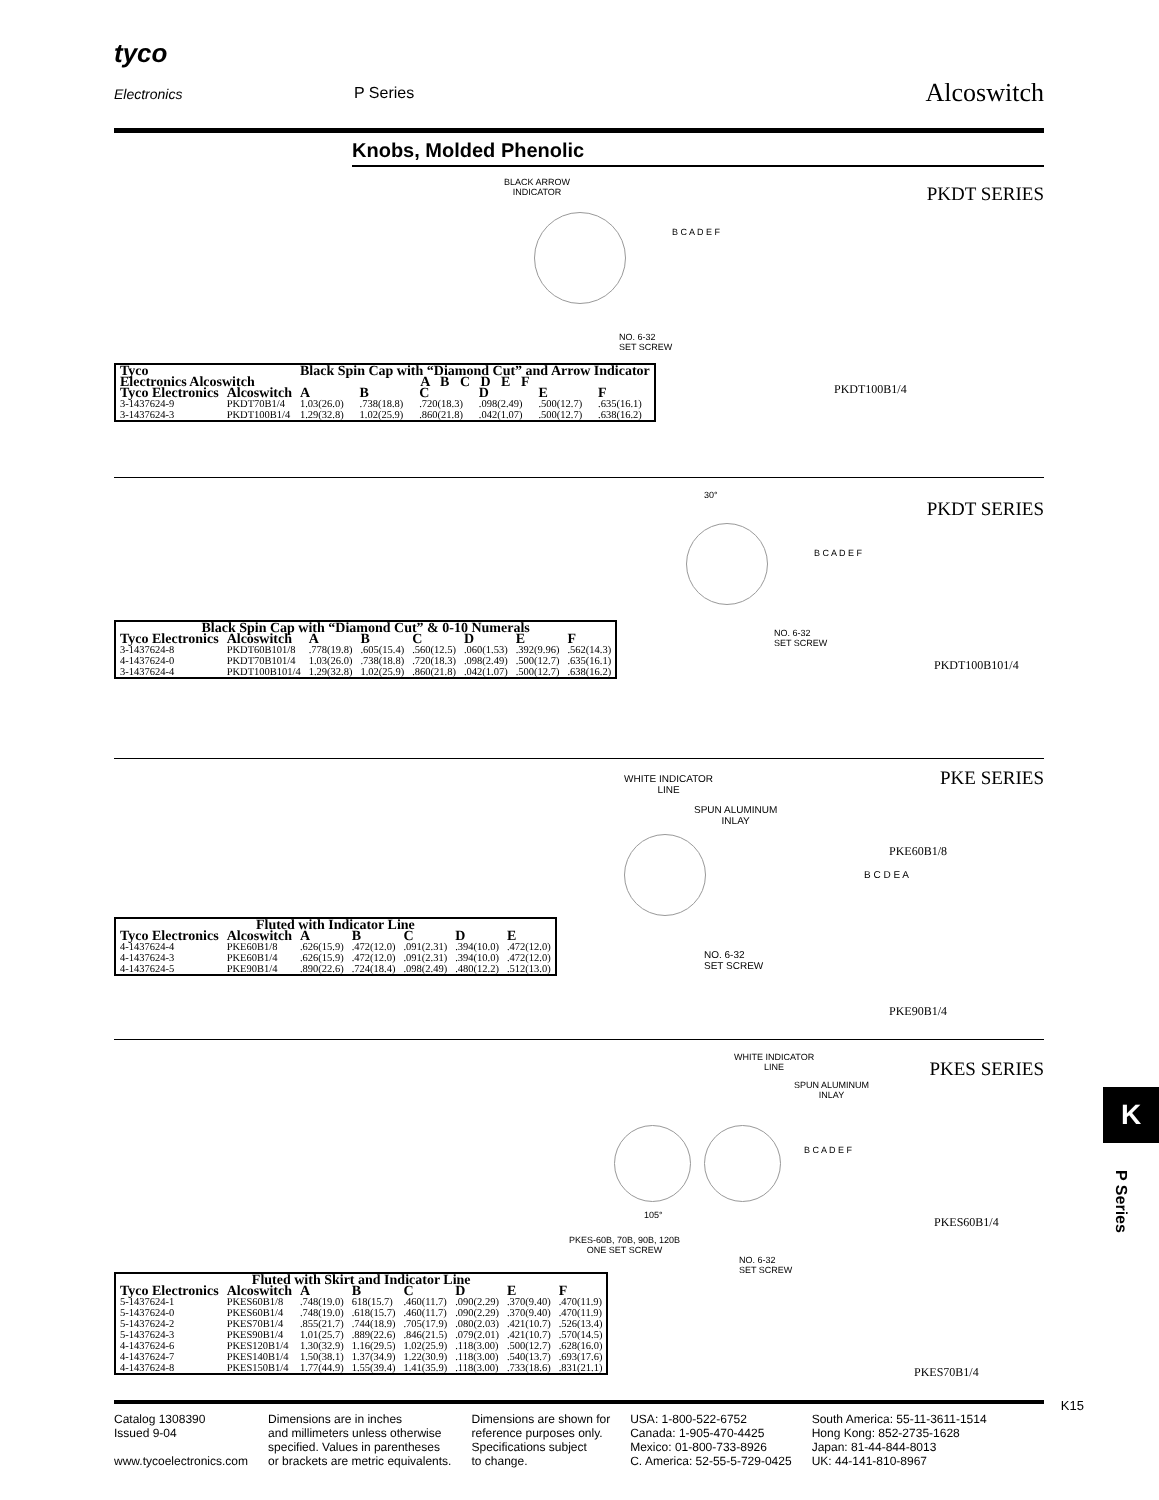tyco
Electronics P Series Alcoswitch
Knobs, Molded Phenolic
PKDT SERIES
BLACK ARROW
INDICATOR
NO. 6-32
SET SCREW
B C A D E F
PKDT100B1/4
| Tyco Electronics Alcoswitch | | Black Spin Cap with “Diamond Cut” and Arrow Indicator A B C D E F | | | | | |
| --- | --- | --- | --- | --- | --- | --- | --- |
| Tyco Electronics | Alcoswitch | A | B | C | D | E | F |
| 3-1437624-9 | PKDT70B1/4 | 1.03(26.0) | .738(18.8) | .720(18.3) | .098(2.49) | .500(12.7) | .635(16.1) |
| 3-1437624-3 | PKDT100B1/4 | 1.29(32.8) | 1.02(25.9) | .860(21.8) | .042(1.07) | .500(12.7) | .638(16.2) |
PKDT SERIES
30°
NO. 6-32
SET SCREW
B C A D E F
PKDT100B101/4
| Black Spin Cap with “Diamond Cut” & 0-10 Numerals | | | | | | | |
| --- | --- | --- | --- | --- | --- | --- | --- |
| Tyco Electronics | Alcoswitch | A | B | C | D | E | F |
| 3-1437624-8 | PKDT60B101/8 | .778(19.8) | .605(15.4) | .560(12.5) | .060(1.53) | .392(9.96) | .562(14.3) |
| 4-1437624-0 | PKDT70B101/4 | 1.03(26.0) | .738(18.8) | .720(18.3) | .098(2.49) | .500(12.7) | .635(16.1) |
| 3-1437624-4 | PKDT100B101/4 | 1.29(32.8) | 1.02(25.9) | .860(21.8) | .042(1.07) | .500(12.7) | .638(16.2) |
PKE SERIES
WHITE INDICATOR
LINE
SPUN ALUMINUM
INLAY
NO. 6-32
SET SCREW
B C D E A
PKE60B1/8
PKE90B1/4
| Fluted with Indicator Line | | | | | | |
| --- | --- | --- | --- | --- | --- | --- |
| Tyco Electronics | Alcoswitch | A | B | C | D | E |
| 4-1437624-4 | PKE60B1/8 | .626(15.9) | .472(12.0) | .091(2.31) | .394(10.0) | .472(12.0) |
| 4-1437624-3 | PKE60B1/4 | .626(15.9) | .472(12.0) | .091(2.31) | .394(10.0) | .472(12.0) |
| 4-1437624-5 | PKE90B1/4 | .890(22.6) | .724(18.4) | .098(2.49) | .480(12.2) | .512(13.0) |
PKES SERIES
WHITE INDICATOR
LINE
SPUN ALUMINUM
INLAY
105°
PKES-60B, 70B, 90B, 120B
ONE SET SCREW
NO. 6-32
SET SCREW
B C A D E F
PKES60B1/4
PKES70B1/4
| Fluted with Skirt and Indicator Line | | | | | | | |
| --- | --- | --- | --- | --- | --- | --- | --- |
| Tyco Electronics | Alcoswitch | A | B | C | D | E | F |
| 5-1437624-1 | PKES60B1/8 | .748(19.0) | 618(15.7) | .460(11.7) | .090(2.29) | .370(9.40) | .470(11.9) |
| 5-1437624-0 | PKES60B1/4 | .748(19.0) | .618(15.7) | .460(11.7) | .090(2.29) | .370(9.40) | .470(11.9) |
| 5-1437624-2 | PKES70B1/4 | .855(21.7) | .744(18.9) | .705(17.9) | .080(2.03) | .421(10.7) | .526(13.4) |
| 5-1437624-3 | PKES90B1/4 | 1.01(25.7) | .889(22.6) | .846(21.5) | .079(2.01) | .421(10.7) | .570(14.5) |
| 4-1437624-6 | PKES120B1/4 | 1.30(32.9) | 1.16(29.5) | 1.02(25.9) | .118(3.00) | .500(12.7) | .628(16.0) |
| 4-1437624-7 | PKES140B1/4 | 1.50(38.1) | 1.37(34.9) | 1.22(30.9) | .118(3.00) | .540(13.7) | .693(17.6) |
| 4-1437624-8 | PKES150B1/4 | 1.77(44.9) | 1.55(39.4) | 1.41(35.9) | .118(3.00) | .733(18.6) | .831(21.1) |
K15
Catalog 1308390
Issued 9-04
www.tycoelectronics.com
Dimensions are in inches
and millimeters unless otherwise
specified. Values in parentheses
or brackets are metric equivalents.
Dimensions are shown for
reference purposes only.
Specifications subject
to change.
USA: 1-800-522-6752
Canada: 1-905-470-4425
Mexico: 01-800-733-8926
C. America: 52-55-5-729-0425
South America: 55-11-3611-1514
Hong Kong: 852-2735-1628
Japan: 81-44-844-8013
UK: 44-141-810-8967
K
P Series